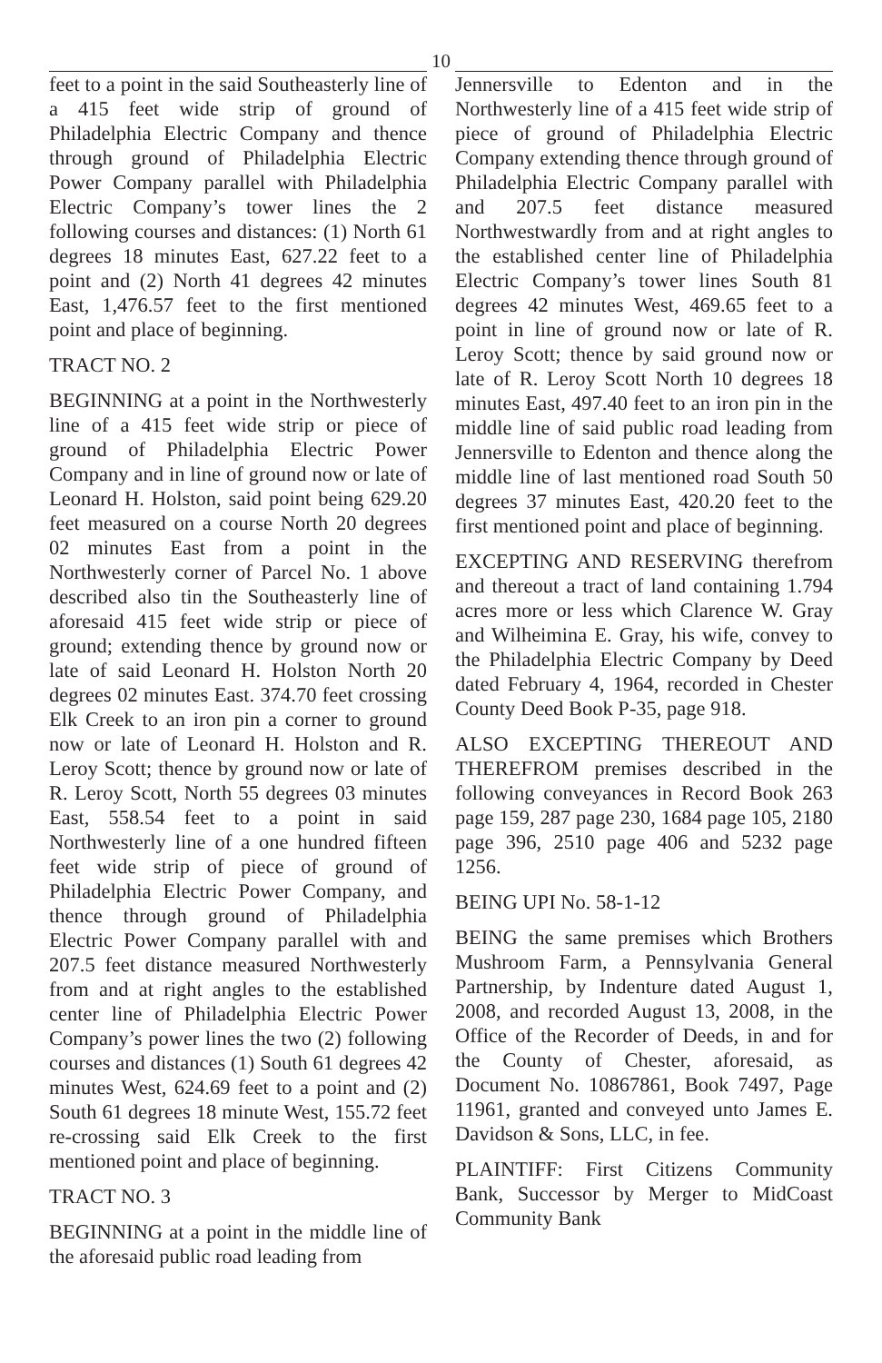10
feet to a point in the said Southeasterly line of a 415 feet wide strip of ground of Philadelphia Electric Company and thence through ground of Philadelphia Electric Power Company parallel with Philadelphia Electric Company’s tower lines the 2 following courses and distances: (1) North 61 degrees 18 minutes East, 627.22 feet to a point and (2) North 41 degrees 42 minutes East, 1,476.57 feet to the first mentioned point and place of beginning.
TRACT NO. 2
BEGINNING at a point in the Northwesterly line of a 415 feet wide strip or piece of ground of Philadelphia Electric Power Company and in line of ground now or late of Leonard H. Holston, said point being 629.20 feet measured on a course North 20 degrees 02 minutes East from a point in the Northwesterly corner of Parcel No. 1 above described also tin the Southeasterly line of aforesaid 415 feet wide strip or piece of ground; extending thence by ground now or late of said Leonard H. Holston North 20 degrees 02 minutes East. 374.70 feet crossing Elk Creek to an iron pin a corner to ground now or late of Leonard H. Holston and R. Leroy Scott; thence by ground now or late of R. Leroy Scott, North 55 degrees 03 minutes East, 558.54 feet to a point in said Northwesterly line of a one hundred fifteen feet wide strip of piece of ground of Philadelphia Electric Power Company, and thence through ground of Philadelphia Electric Power Company parallel with and 207.5 feet distance measured Northwesterly from and at right angles to the established center line of Philadelphia Electric Power Company’s power lines the two (2) following courses and distances (1) South 61 degrees 42 minutes West, 624.69 feet to a point and (2) South 61 degrees 18 minute West, 155.72 feet re-crossing said Elk Creek to the first mentioned point and place of beginning.
TRACT NO. 3
BEGINNING at a point in the middle line of the aforesaid public road leading from
Jennersville to Edenton and in the Northwesterly line of a 415 feet wide strip of piece of ground of Philadelphia Electric Company extending thence through ground of Philadelphia Electric Company parallel with and 207.5 feet distance measured Northwestwardly from and at right angles to the established center line of Philadelphia Electric Company’s tower lines South 81 degrees 42 minutes West, 469.65 feet to a point in line of ground now or late of R. Leroy Scott; thence by said ground now or late of R. Leroy Scott North 10 degrees 18 minutes East, 497.40 feet to an iron pin in the middle line of said public road leading from Jennersville to Edenton and thence along the middle line of last mentioned road South 50 degrees 37 minutes East, 420.20 feet to the first mentioned point and place of beginning.
EXCEPTING AND RESERVING therefrom and thereout a tract of land containing 1.794 acres more or less which Clarence W. Gray and Wilheimina E. Gray, his wife, convey to the Philadelphia Electric Company by Deed dated February 4, 1964, recorded in Chester County Deed Book P-35, page 918.
ALSO EXCEPTING THEREOUT AND THEREFROM premises described in the following conveyances in Record Book 263 page 159, 287 page 230, 1684 page 105, 2180 page 396, 2510 page 406 and 5232 page 1256.
BEING UPI No. 58-1-12
BEING the same premises which Brothers Mushroom Farm, a Pennsylvania General Partnership, by Indenture dated August 1, 2008, and recorded August 13, 2008, in the Office of the Recorder of Deeds, in and for the County of Chester, aforesaid, as Document No. 10867861, Book 7497, Page 11961, granted and conveyed unto James E. Davidson & Sons, LLC, in fee.
PLAINTIFF: First Citizens Community Bank, Successor by Merger to MidCoast Community Bank